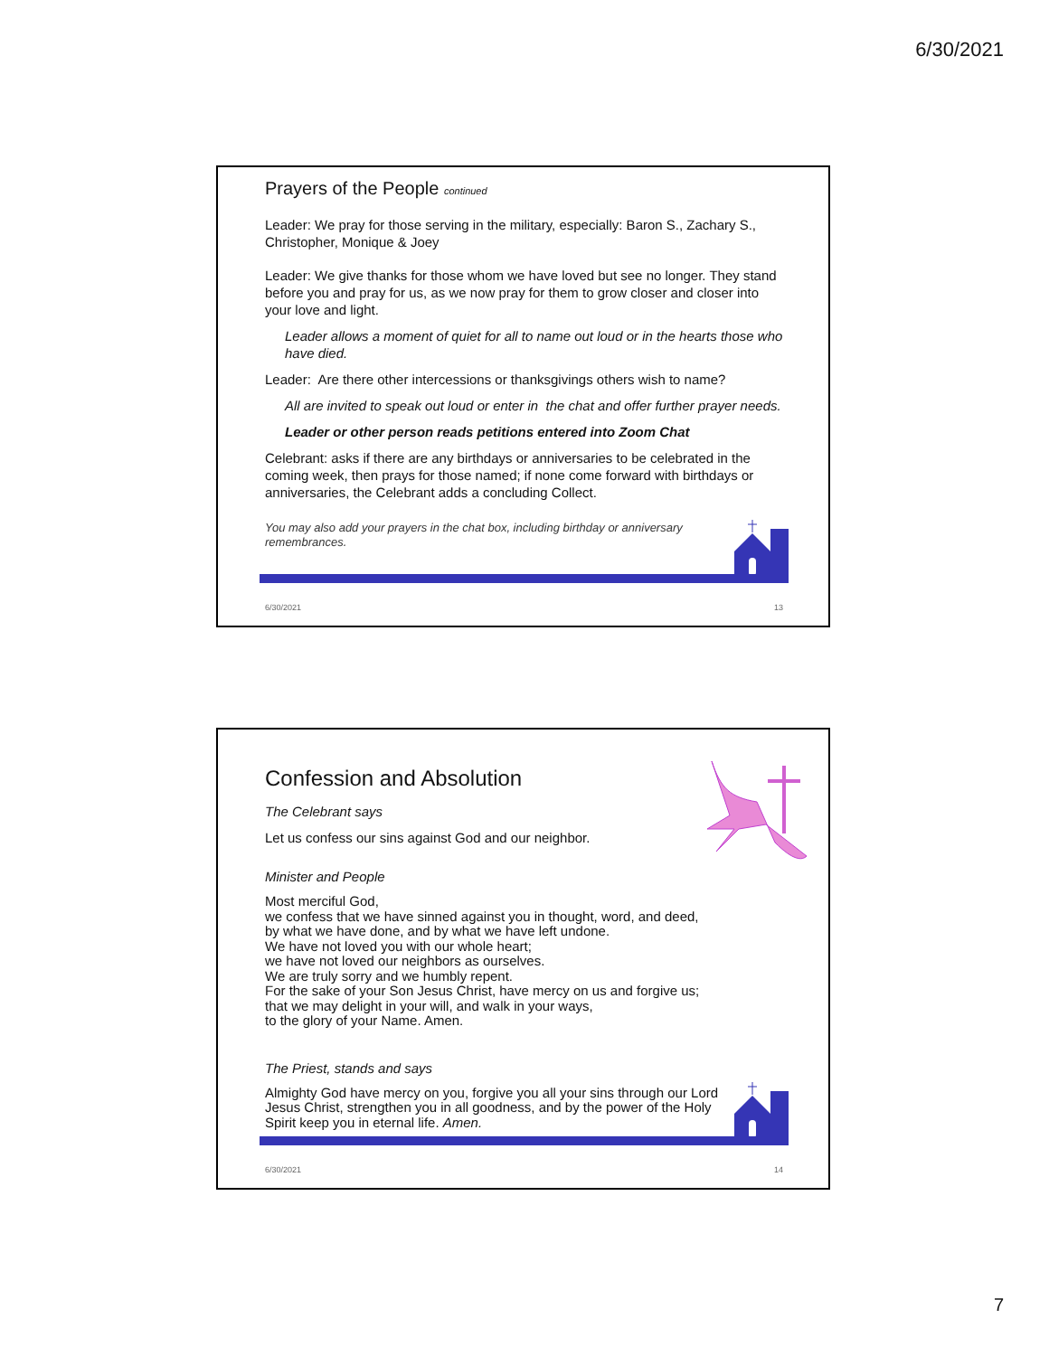6/30/2021
Prayers of the People continued
Leader: We pray for those serving in the military, especially: Baron S., Zachary S., Christopher, Monique & Joey
Leader: We give thanks for those whom we have loved but see no longer. They stand before you and pray for us, as we now pray for them to grow closer and closer into your love and light.
Leader allows a moment of quiet for all to name out loud or in the hearts those who have died.
Leader: Are there other intercessions or thanksgivings others wish to name?
All are invited to speak out loud or enter in the chat and offer further prayer needs.
Leader or other person reads petitions entered into Zoom Chat
Celebrant: asks if there are any birthdays or anniversaries to be celebrated in the coming week, then prays for those named; if none come forward with birthdays or anniversaries, the Celebrant adds a concluding Collect.
You may also add your prayers in the chat box, including birthday or anniversary remembrances.
6/30/2021 13
Confession and Absolution
The Celebrant says
Let us confess our sins against God and our neighbor.
Minister and People
Most merciful God,
we confess that we have sinned against you in thought, word, and deed,
by what we have done, and by what we have left undone.
We have not loved you with our whole heart;
we have not loved our neighbors as ourselves.
We are truly sorry and we humbly repent.
For the sake of your Son Jesus Christ, have mercy on us and forgive us;
that we may delight in your will, and walk in your ways,
to the glory of your Name. Amen.
The Priest, stands and says
Almighty God have mercy on you, forgive you all your sins through our Lord Jesus Christ, strengthen you in all goodness, and by the power of the Holy Spirit keep you in eternal life. Amen.
6/30/2021 14
7